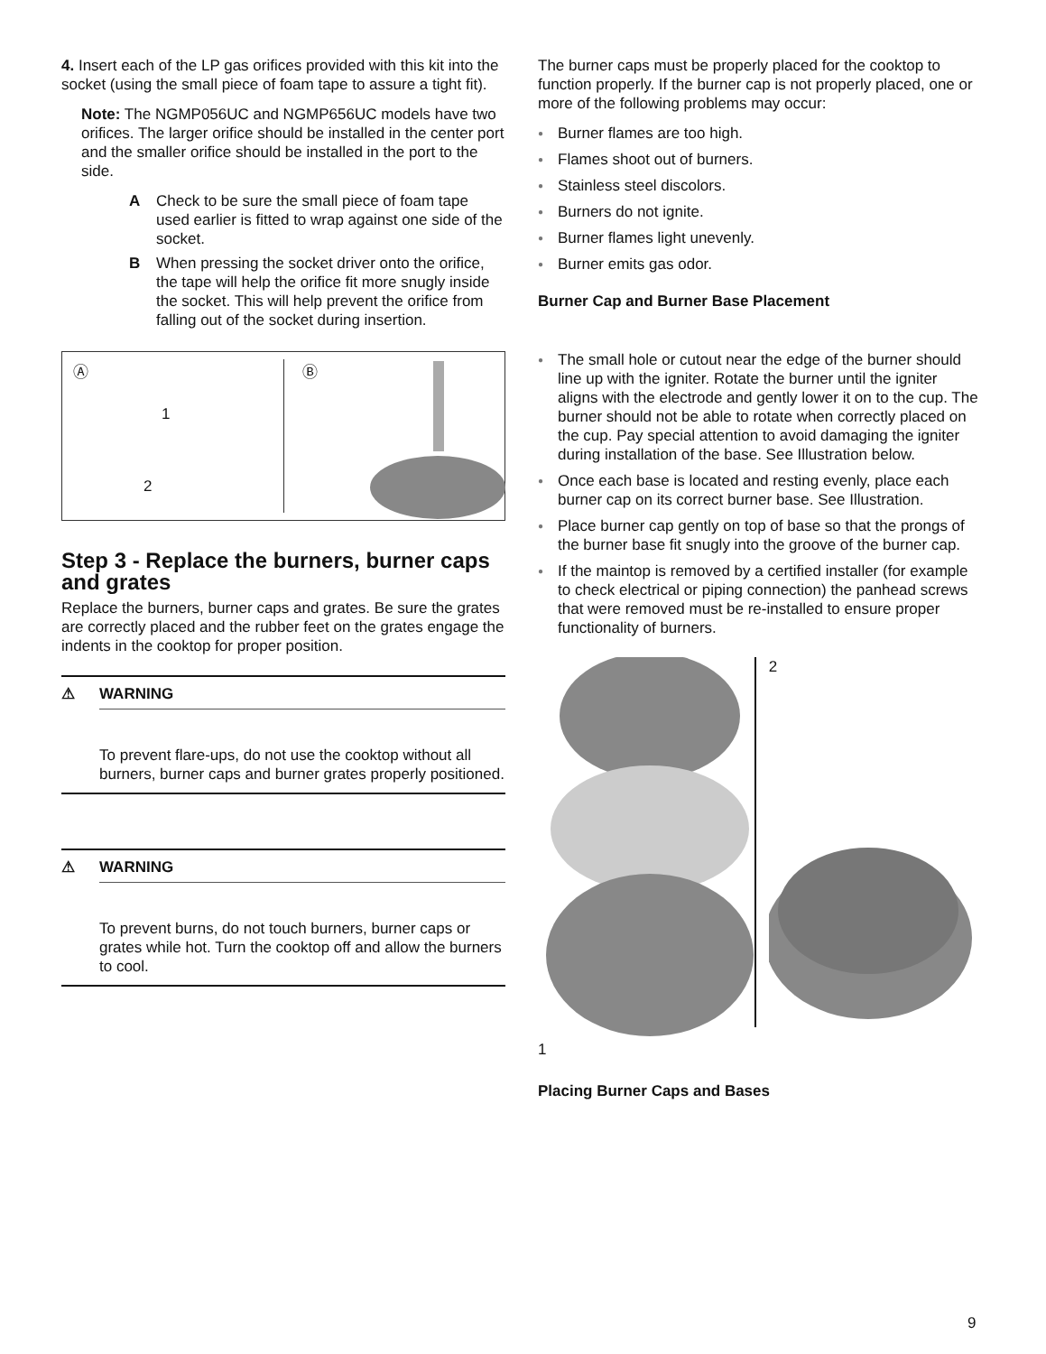4. Insert each of the LP gas orifices provided with this kit into the socket (using the small piece of foam tape to assure a tight fit).
Note: The NGMP056UC and NGMP656UC models have two orifices. The larger orifice should be installed in the center port and the smaller orifice should be installed in the port to the side.
A Check to be sure the small piece of foam tape used earlier is fitted to wrap against one side of the socket.
B When pressing the socket driver onto the orifice, the tape will help the orifice fit more snugly inside the socket. This will help prevent the orifice from falling out of the socket during insertion.
Ⓐ
1
2
Ⓑ
Step 3 - Replace the burners, burner caps and grates
Replace the burners, burner caps and grates. Be sure the grates are correctly placed and the rubber feet on the grates engage the indents in the cooktop for proper position.
⚠ WARNING
To prevent flare-ups, do not use the cooktop without all burners, burner caps and burner grates properly positioned.
⚠ WARNING
To prevent burns, do not touch burners, burner caps or grates while hot. Turn the cooktop off and allow the burners to cool.
The burner caps must be properly placed for the cooktop to function properly. If the burner cap is not properly placed, one or more of the following problems may occur:
● Burner flames are too high.
● Flames shoot out of burners.
● Stainless steel discolors.
● Burners do not ignite.
● Burner flames light unevenly.
● Burner emits gas odor.
Burner Cap and Burner Base Placement
● The small hole or cutout near the edge of the burner should line up with the igniter. Rotate the burner until the igniter aligns with the electrode and gently lower it on to the cup. The burner should not be able to rotate when correctly placed on the cup. Pay special attention to avoid damaging the igniter during installation of the base. See Illustration below.
● Once each base is located and resting evenly, place each burner cap on its correct burner base. See Illustration.
● Place burner cap gently on top of base so that the prongs of the burner base fit snugly into the groove of the burner cap.
● If the maintop is removed by a certified installer (for example to check electrical or piping connection) the panhead screws that were removed must be re-installed to ensure proper functionality of burners.
1
2
Placing Burner Caps and Bases
9